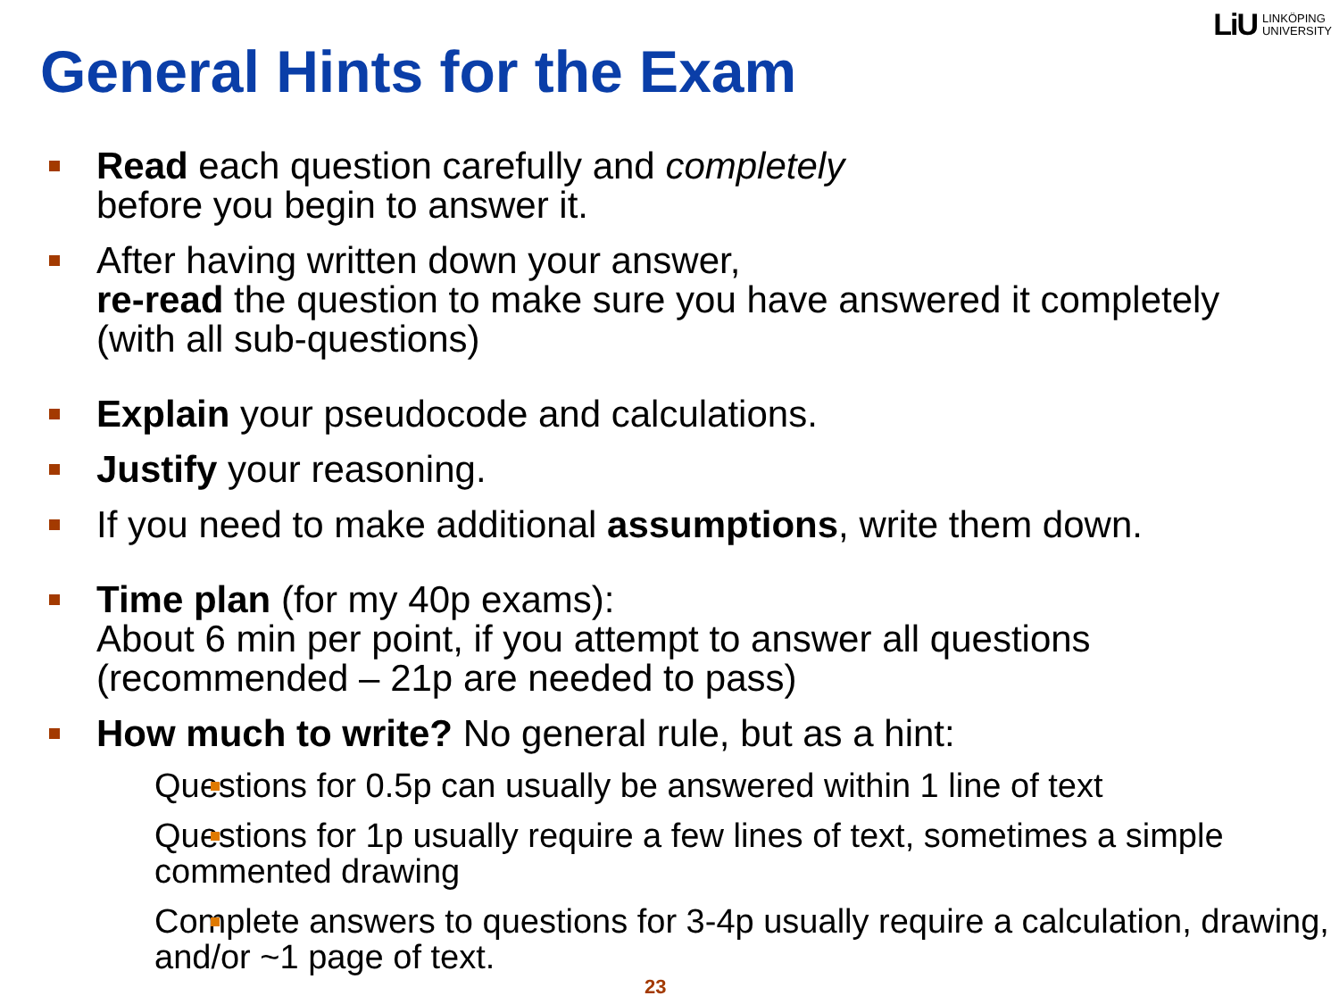LiU LINKÖPING
UNIVERSITY
General Hints for the Exam
Read each question carefully and completely
before you begin to answer it.
After having written down your answer,
re-read the question to make sure you have answered it completely
(with all sub-questions)
Explain your pseudocode and calculations.
Justify your reasoning.
If you need to make additional assumptions, write them down.
Time plan (for my 40p exams):
About 6 min per point, if you attempt to answer all questions
(recommended – 21p are needed to pass)
How much to write? No general rule, but as a hint:
Questions for 0.5p can usually be answered within 1 line of text
Questions for 1p usually require a few lines of text, sometimes a simple commented drawing
Complete answers to questions for 3-4p usually require a calculation, drawing, and/or ~1 page of text.
23